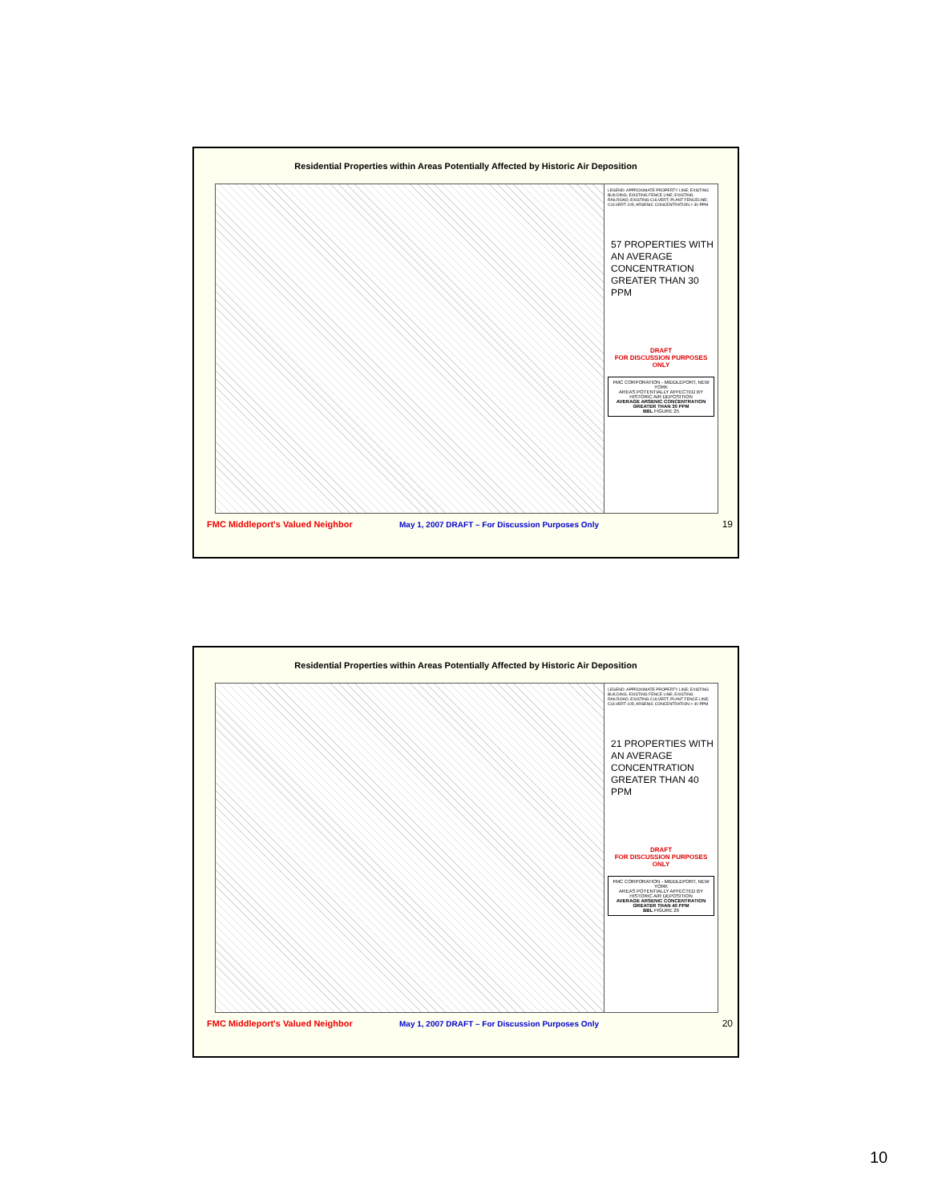Residential Properties within Areas Potentially Affected by Historic Air Deposition
LEGEND: APPROXIMATE PROPERTY LINE; EXISTING BUILDING; EXISTING FENCE LINE; EXISTING RAILROAD; EXISTING CULVERT; PLANT FENCELINE; CULVERT 105; ARSENIC CONCENTRATION > 30 PPM
57 PROPERTIES WITH AN AVERAGE CONCENTRATION GREATER THAN 30 PPM
DRAFT
FOR DISCUSSION PURPOSES ONLY
FMC CORPORATION - MIDDLEPORT, NEW YORK
AREAS POTENTIALLY AFFECTED BY HISTORIC AIR DEPOSITION
AVERAGE ARSENIC CONCENTRATION GREATER THAN 30 PPM
BBL FIGURE 25
FMC Middleport's Valued Neighbor May 1, 2007 DRAFT – For Discussion Purposes Only 19
Residential Properties within Areas Potentially Affected by Historic Air Deposition
LEGEND: APPROXIMATE PROPERTY LINE; EXISTING BUILDING; EXISTING FENCE LINE; EXISTING RAILROAD; EXISTING CULVERT; PLANT FENCE LINE; CULVERT 105; ARSENIC CONCENTRATION > 40 PPM
21 PROPERTIES WITH AN AVERAGE CONCENTRATION GREATER THAN 40 PPM
DRAFT
FOR DISCUSSION PURPOSES ONLY
FMC CORPORATION - MIDDLEPORT, NEW YORK
AREAS POTENTIALLY AFFECTED BY HISTORIC AIR DEPOSITION
AVERAGE ARSENIC CONCENTRATION GREATER THAN 40 PPM
BBL FIGURE 26
FMC Middleport's Valued Neighbor May 1, 2007 DRAFT – For Discussion Purposes Only 20
10